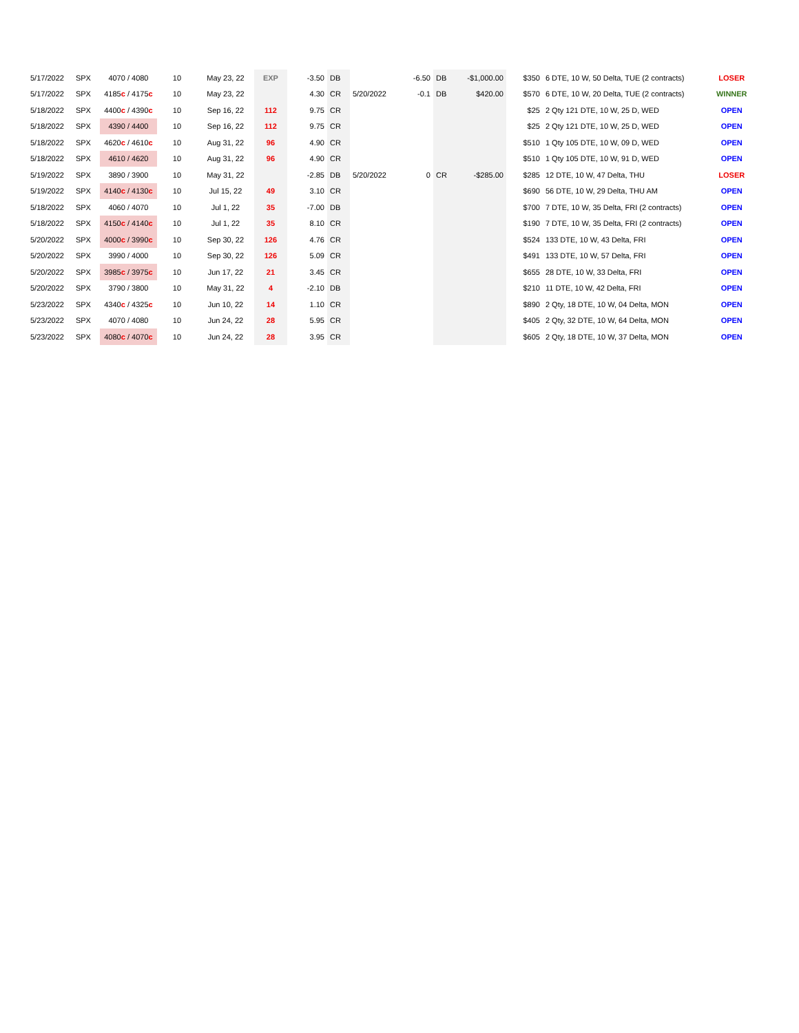| 5/17/2022 | SPX | 4070 / 4080 | 10 | May 23, 22 | EXP | -3.50 | DB | | -6.50 | DB | -$1,000.00 | $350 | 6 DTE, 10 W, 50 Delta, TUE (2 contracts) | LOSER |
| 5/17/2022 | SPX | 4185 c / 4175 c | 10 | May 23, 22 | | 4.30 | CR | 5/20/2022 | -0.1 | DB | $420.00 | $570 | 6 DTE, 10 W, 20 Delta, TUE (2 contracts) | WINNER |
| 5/18/2022 | SPX | 4400 c / 4390 c | 10 | Sep 16, 22 | 112 | 9.75 | CR | | | | | $25 | 2 Qty 121 DTE, 10 W, 25 D, WED | OPEN |
| 5/18/2022 | SPX | 4390 / 4400 | 10 | Sep 16, 22 | 112 | 9.75 | CR | | | | | $25 | 2 Qty 121 DTE, 10 W, 25 D, WED | OPEN |
| 5/18/2022 | SPX | 4620 c / 4610 c | 10 | Aug 31, 22 | 96 | 4.90 | CR | | | | | $510 | 1 Qty 105 DTE, 10 W, 09 D, WED | OPEN |
| 5/18/2022 | SPX | 4610 / 4620 | 10 | Aug 31, 22 | 96 | 4.90 | CR | | | | | $510 | 1 Qty 105 DTE, 10 W, 91 D, WED | OPEN |
| 5/19/2022 | SPX | 3890 / 3900 | 10 | May 31, 22 | | -2.85 | DB | 5/20/2022 | 0 | CR | -$285.00 | $285 | 12 DTE, 10 W, 47 Delta, THU | LOSER |
| 5/19/2022 | SPX | 4140 c / 4130 c | 10 | Jul 15, 22 | 49 | 3.10 | CR | | | | | $690 | 56 DTE, 10 W, 29 Delta, THU AM | OPEN |
| 5/18/2022 | SPX | 4060 / 4070 | 10 | Jul 1, 22 | 35 | -7.00 | DB | | | | | $700 | 7 DTE, 10 W, 35 Delta, FRI (2 contracts) | OPEN |
| 5/18/2022 | SPX | 4150 c / 4140 c | 10 | Jul 1, 22 | 35 | 8.10 | CR | | | | | $190 | 7 DTE, 10 W, 35 Delta, FRI (2 contracts) | OPEN |
| 5/20/2022 | SPX | 4000 c / 3990 c | 10 | Sep 30, 22 | 126 | 4.76 | CR | | | | | $524 | 133 DTE, 10 W, 43 Delta, FRI | OPEN |
| 5/20/2022 | SPX | 3990 / 4000 | 10 | Sep 30, 22 | 126 | 5.09 | CR | | | | | $491 | 133 DTE, 10 W, 57 Delta, FRI | OPEN |
| 5/20/2022 | SPX | 3985 c / 3975 c | 10 | Jun 17, 22 | 21 | 3.45 | CR | | | | | $655 | 28 DTE, 10 W, 33 Delta, FRI | OPEN |
| 5/20/2022 | SPX | 3790 / 3800 | 10 | May 31, 22 | 4 | -2.10 | DB | | | | | $210 | 11 DTE, 10 W, 42 Delta, FRI | OPEN |
| 5/23/2022 | SPX | 4340 c / 4325 c | 10 | Jun 10, 22 | 14 | 1.10 | CR | | | | | $890 | 2 Qty, 18 DTE, 10 W, 04 Delta, MON | OPEN |
| 5/23/2022 | SPX | 4070 / 4080 | 10 | Jun 24, 22 | 28 | 5.95 | CR | | | | | $405 | 2 Qty, 32 DTE, 10 W, 64 Delta, MON | OPEN |
| 5/23/2022 | SPX | 4080 c / 4070 c | 10 | Jun 24, 22 | 28 | 3.95 | CR | | | | | $605 | 2 Qty, 18 DTE, 10 W, 37 Delta, MON | OPEN |